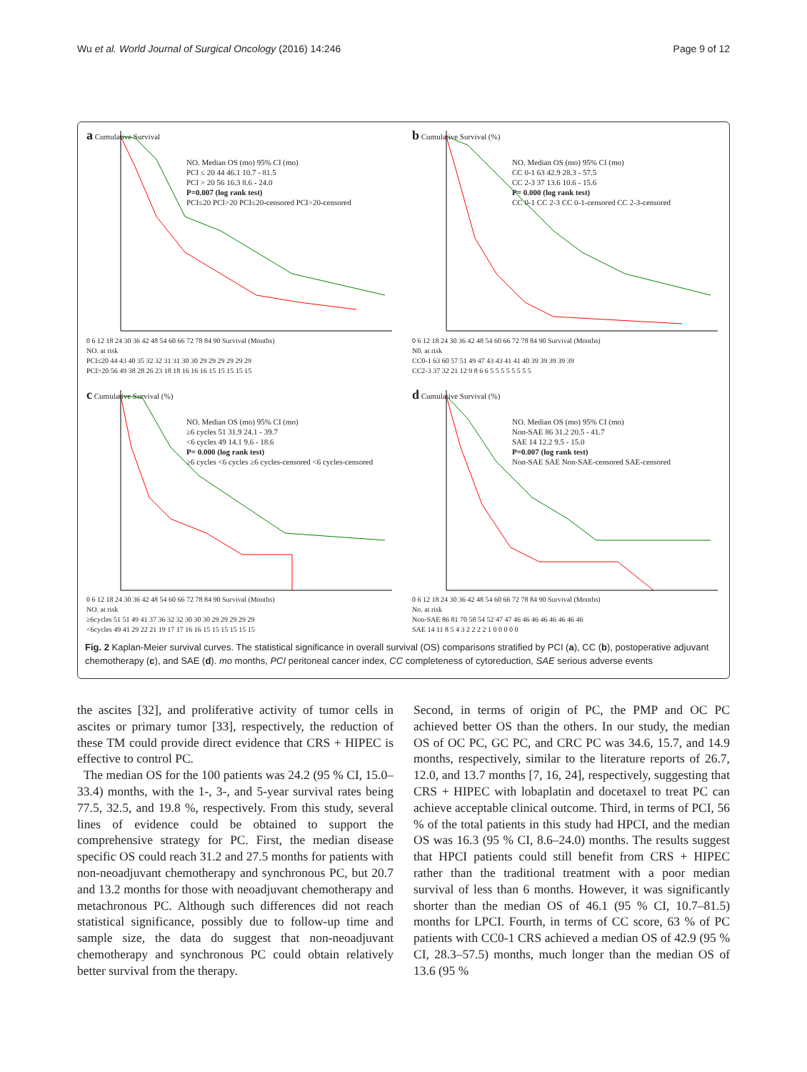Wu et al. World Journal of Surgical Oncology (2016) 14:246 Page 9 of 12
a Cumulative Survival
NO. Median OS (mo) 95% CI (mo)
PCI ≤ 20 44 46.1 10.7 - 81.5
PCI > 20 56 16.3 8.6 - 24.0
P=0.007 (log rank test)
PCI≤20 PCI>20 PCI≤20-censored PCI>20-censored
0 6 12 18 24 30 36 42 48 54 60 66 72 78 84 90 Survival (Months)
NO. at risk
PCI≤20 44 43 40 35 32 32 31 31 30 30 29 29 29 29 29 29
PCI>20 56 49 38 28 26 23 18 18 16 16 16 15 15 15 15 15
b Cumulative Survival (%)
NO. Median OS (mo) 95% CI (mo)
CC 0-1 63 42.9 28.3 - 57.5
CC 2-3 37 13.6 10.6 - 15.6
P= 0.000 (log rank test)
CC 0-1 CC 2-3 CC 0-1-censored CC 2-3-censored
0 6 12 18 24 30 36 42 48 54 60 66 72 78 84 90 Survival (Months)
N0. at risk
CC0-1 63 60 57 51 49 47 43 43 41 41 40 39 39 39 39 39
CC2-3 37 32 21 12 9 8 6 6 5 5 5 5 5 5 5 5
c Cumulative Survival (%)
NO. Median OS (mo) 95% CI (mo)
≥6 cycles 51 31.9 24.1 - 39.7
<6 cycles 49 14.1 9.6 - 18.6
P= 0.000 (log rank test)
≥6 cycles <6 cycles ≥6 cycles-censored <6 cycles-censored
0 6 12 18 24 30 36 42 48 54 60 66 72 78 84 90 Survival (Months)
NO. at risk
≥6cycles 51 51 49 41 37 36 32 32 30 30 30 29 29 29 29 29
<6cycles 49 41 29 22 21 19 17 17 16 16 15 15 15 15 15 15
d Cumulative Survival (%)
NO. Median OS (mo) 95% CI (mo)
Non-SAE 86 31.2 20.5 - 41.7
SAE 14 12.2 9.5 - 15.0
P=0.007 (log rank test)
Non-SAE SAE Non-SAE-censored SAE-censored
0 6 12 18 24 30 36 42 48 54 60 66 72 78 84 90 Survival (Months)
No. at risk
Non-SAE 86 81 70 58 54 52 47 47 46 46 46 46 46 46 46 46
SAE 14 11 8 5 4 3 2 2 2 2 1 0 0 0 0 0
Fig. 2 Kaplan-Meier survival curves. The statistical significance in overall survival (OS) comparisons stratified by PCI (a), CC (b), postoperative adjuvant chemotherapy (c), and SAE (d). mo months, PCI peritoneal cancer index, CC completeness of cytoreduction, SAE serious adverse events
the ascites [32], and proliferative activity of tumor cells in ascites or primary tumor [33], respectively, the reduction of these TM could provide direct evidence that CRS + HIPEC is effective to control PC.
The median OS for the 100 patients was 24.2 (95 % CI, 15.0–33.4) months, with the 1-, 3-, and 5-year survival rates being 77.5, 32.5, and 19.8 %, respectively. From this study, several lines of evidence could be obtained to support the comprehensive strategy for PC. First, the median disease specific OS could reach 31.2 and 27.5 months for patients with non-neoadjuvant chemotherapy and synchronous PC, but 20.7 and 13.2 months for those with neoadjuvant chemotherapy and metachronous PC. Although such differences did not reach statistical significance, possibly due to follow-up time and sample size, the data do suggest that non-neoadjuvant chemotherapy and synchronous PC could obtain relatively better survival from the therapy.
Second, in terms of origin of PC, the PMP and OC PC achieved better OS than the others. In our study, the median OS of OC PC, GC PC, and CRC PC was 34.6, 15.7, and 14.9 months, respectively, similar to the literature reports of 26.7, 12.0, and 13.7 months [7, 16, 24], respectively, suggesting that CRS + HIPEC with lobaplatin and docetaxel to treat PC can achieve acceptable clinical outcome. Third, in terms of PCI, 56 % of the total patients in this study had HPCI, and the median OS was 16.3 (95 % CI, 8.6–24.0) months. The results suggest that HPCI patients could still benefit from CRS + HIPEC rather than the traditional treatment with a poor median survival of less than 6 months. However, it was significantly shorter than the median OS of 46.1 (95 % CI, 10.7–81.5) months for LPCI. Fourth, in terms of CC score, 63 % of PC patients with CC0-1 CRS achieved a median OS of 42.9 (95 % CI, 28.3–57.5) months, much longer than the median OS of 13.6 (95 %